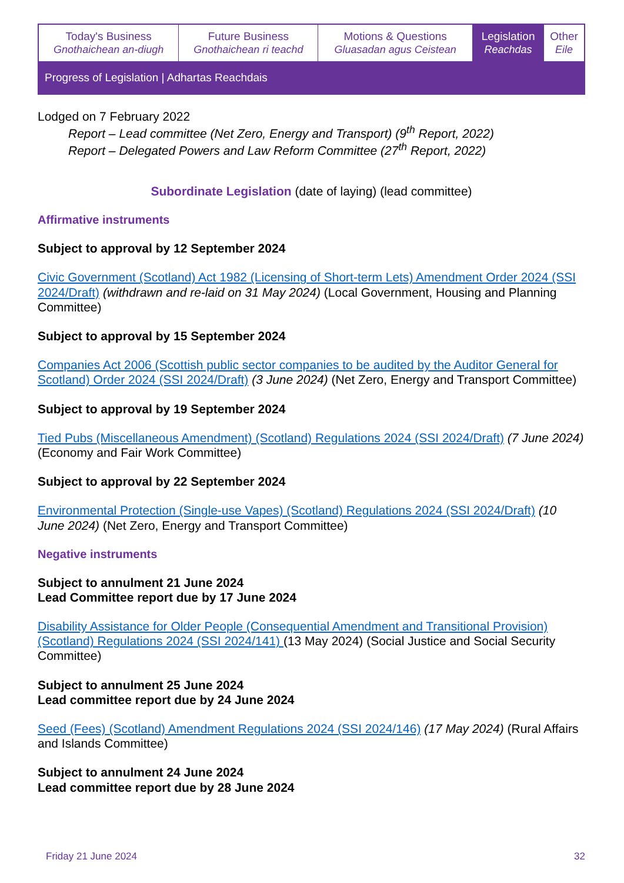| Today's Business Gnothaichean an-diugh | Future Business Gnothaichean ri teachd | Motions & Questions Gluasadan agus Ceistean | Legislation Reachdas | Other Eile |
| Progress of Legislation / Adhartas Reachdais | | | | |
Lodged on 7 February 2022
Report – Lead committee (Net Zero, Energy and Transport) (9<sup>th</sup> Report, 2022)
Report – Delegated Powers and Law Reform Committee (27<sup>th</sup> Report, 2022)
Subordinate Legislation (date of laying) (lead committee)
Affirmative instruments
Subject to approval by 12 September 2024
Civic Government (Scotland) Act 1982 (Licensing of Short-term Lets) Amendment Order 2024 (SSI 2024/Draft) (withdrawn and re-laid on 31 May 2024) (Local Government, Housing and Planning Committee)
Subject to approval by 15 September 2024
Companies Act 2006 (Scottish public sector companies to be audited by the Auditor General for Scotland) Order 2024 (SSI 2024/Draft) (3 June 2024) (Net Zero, Energy and Transport Committee)
Subject to approval by 19 September 2024
Tied Pubs (Miscellaneous Amendment) (Scotland) Regulations 2024 (SSI 2024/Draft) (7 June 2024) (Economy and Fair Work Committee)
Subject to approval by 22 September 2024
Environmental Protection (Single-use Vapes) (Scotland) Regulations 2024 (SSI 2024/Draft) (10 June 2024) (Net Zero, Energy and Transport Committee)
Negative instruments
Subject to annulment 21 June 2024
Lead Committee report due by 17 June 2024
Disability Assistance for Older People (Consequential Amendment and Transitional Provision) (Scotland) Regulations 2024 (SSI 2024/141) (13 May 2024) (Social Justice and Social Security Committee)
Subject to annulment 25 June 2024
Lead committee report due by 24 June 2024
Seed (Fees) (Scotland) Amendment Regulations 2024 (SSI 2024/146) (17 May 2024) (Rural Affairs and Islands Committee)
Subject to annulment 24 June 2024
Lead committee report due by 28 June 2024
Friday 21 June 2024 32